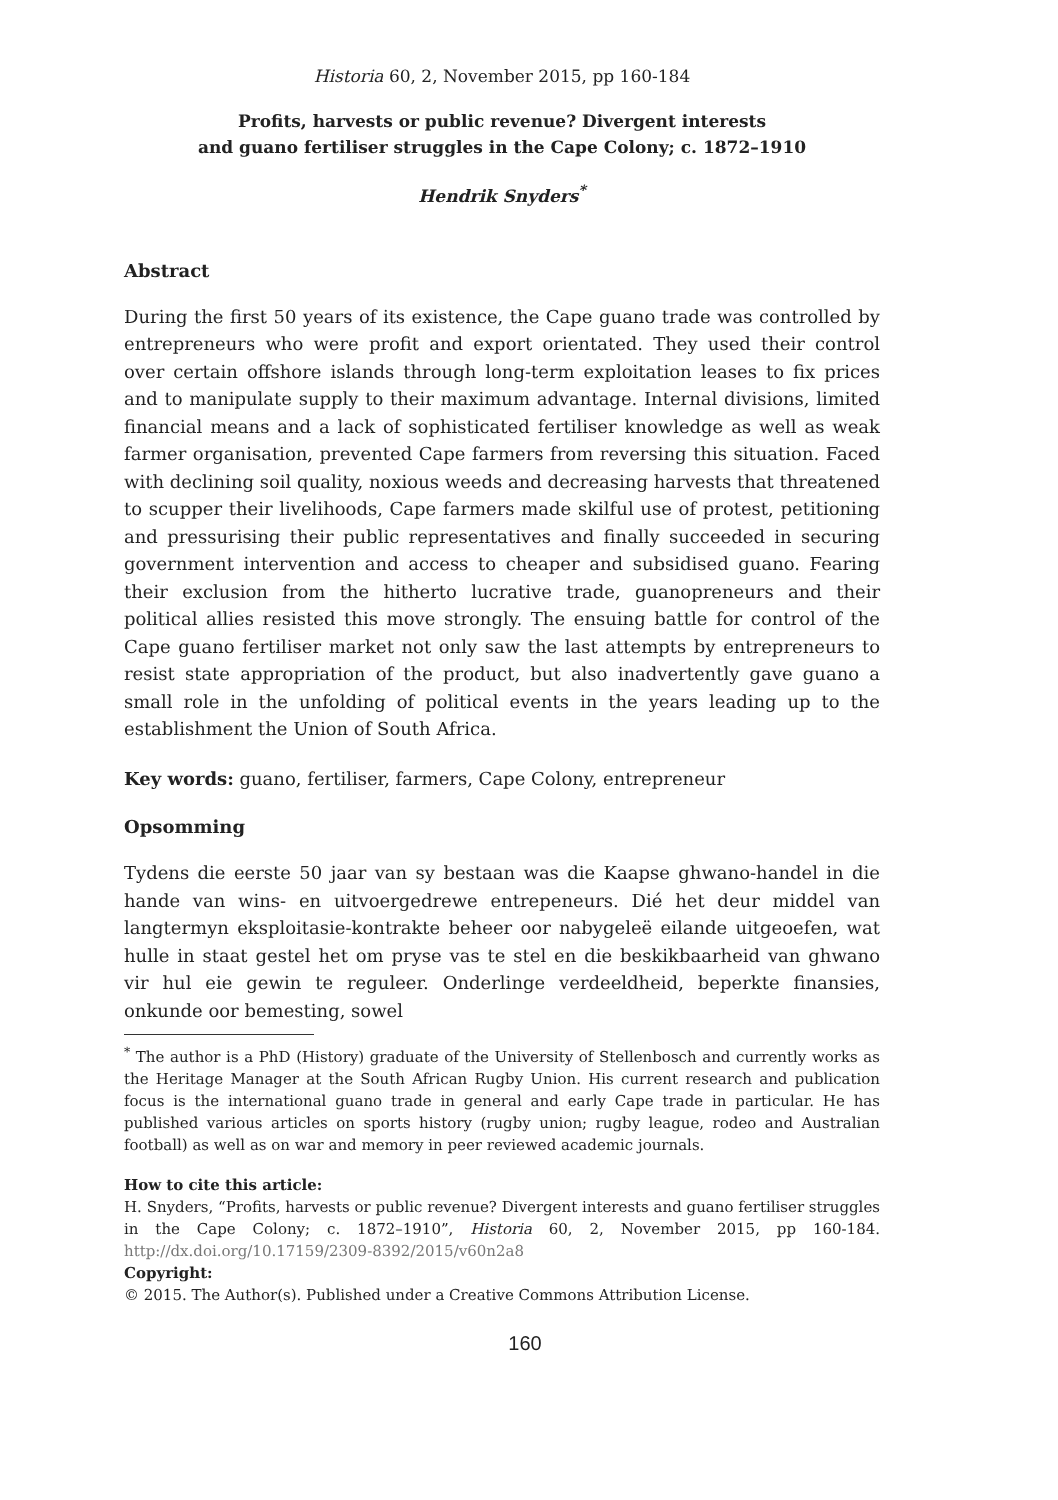Historia 60, 2, November 2015, pp 160-184
Profits, harvests or public revenue? Divergent interests
and guano fertiliser struggles in the Cape Colony; c. 1872–1910
Hendrik Snyders<sup>*</sup>
Abstract
During the first 50 years of its existence, the Cape guano trade was controlled by entrepreneurs who were profit and export orientated. They used their control over certain offshore islands through long-term exploitation leases to fix prices and to manipulate supply to their maximum advantage. Internal divisions, limited financial means and a lack of sophisticated fertiliser knowledge as well as weak farmer organisation, prevented Cape farmers from reversing this situation. Faced with declining soil quality, noxious weeds and decreasing harvests that threatened to scupper their livelihoods, Cape farmers made skilful use of protest, petitioning and pressurising their public representatives and finally succeeded in securing government intervention and access to cheaper and subsidised guano. Fearing their exclusion from the hitherto lucrative trade, guanopreneurs and their political allies resisted this move strongly. The ensuing battle for control of the Cape guano fertiliser market not only saw the last attempts by entrepreneurs to resist state appropriation of the product, but also inadvertently gave guano a small role in the unfolding of political events in the years leading up to the establishment the Union of South Africa.
Key words: guano, fertiliser, farmers, Cape Colony, entrepreneur
Opsomming
Tydens die eerste 50 jaar van sy bestaan was die Kaapse ghwano-handel in die hande van wins- en uitvoergedrewe entrepeneurs. Dié het deur middel van langtermyn eksploitasie-kontrakte beheer oor nabygeleë eilande uitgeoefen, wat hulle in staat gestel het om pryse vas te stel en die beskikbaarheid van ghwano vir hul eie gewin te reguleer. Onderlinge verdeeldheid, beperkte finansies, onkunde oor bemesting, sowel
<sup>*</sup> The author is a PhD (History) graduate of the University of Stellenbosch and currently works as the Heritage Manager at the South African Rugby Union. His current research and publication focus is the international guano trade in general and early Cape trade in particular. He has published various articles on sports history (rugby union; rugby league, rodeo and Australian football) as well as on war and memory in peer reviewed academic journals.
How to cite this article:
H. Snyders, “Profits, harvests or public revenue? Divergent interests and guano fertiliser struggles in the Cape Colony; c. 1872–1910”, Historia 60, 2, November 2015, pp 160-184. http://dx.doi.org/10.17159/2309-8392/2015/v60n2a8
Copyright:
© 2015. The Author(s). Published under a Creative Commons Attribution License.
160